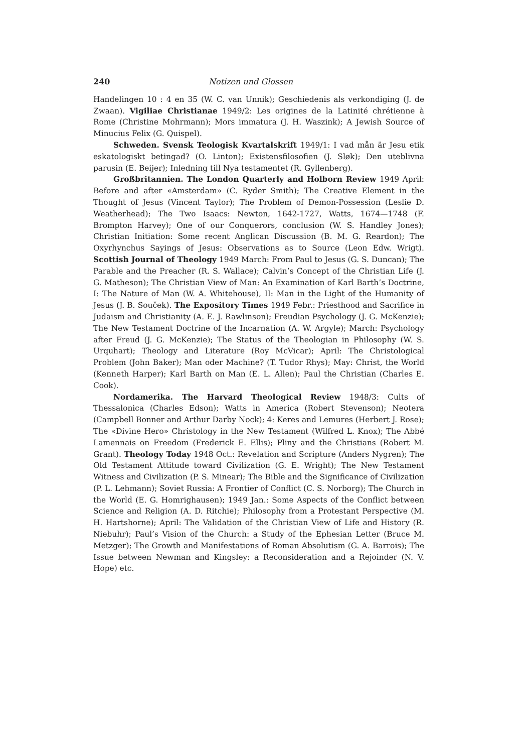240 Notizen und Glossen
Handelingen 10 : 4 en 35 (W. C. van Unnik); Geschiedenis als verkondiging (J. de Zwaan). Vigiliae Christianae 1949/2: Les origines de la Latinité chrétienne à Rome (Christine Mohrmann); Mors immatura (J. H. Waszink); A Jewish Source of Minucius Felix (G. Quispel).
Schweden. Svensk Teologisk Kvartalskrift 1949/1: I vad mån är Jesu etik eskatologiskt betingad? (O. Linton); Existensfilosofien (J. Sløk); Den uteblivna parusin (E. Beijer); Inledning till Nya testamentet (R. Gyllenberg).
Großbritannien. The London Quarterly and Holborn Review 1949 April: Before and after «Amsterdam» (C. Ryder Smith); The Creative Element in the Thought of Jesus (Vincent Taylor); The Problem of Demon-Possession (Leslie D. Weatherhead); The Two Isaacs: Newton, 1642-1727, Watts, 1674—1748 (F. Brompton Harvey); One of our Conquerors, conclusion (W. S. Handley Jones); Christian Initiation: Some recent Anglican Discussion (B. M. G. Reardon); The Oxyrhynchus Sayings of Jesus: Observations as to Source (Leon Edw. Wrigt). Scottish Journal of Theology 1949 March: From Paul to Jesus (G. S. Duncan); The Parable and the Preacher (R. S. Wallace); Calvin’s Concept of the Christian Life (J. G. Matheson); The Christian View of Man: An Examination of Karl Barth’s Doctrine, I: The Nature of Man (W. A. Whitehouse), II: Man in the Light of the Humanity of Jesus (J. B. Souček). The Expository Times 1949 Febr.: Priesthood and Sacrifice in Judaism and Christianity (A. E. J. Rawlinson); Freudian Psychology (J. G. McKenzie); The New Testament Doctrine of the Incarnation (A. W. Argyle); March: Psychology after Freud (J. G. McKenzie); The Status of the Theologian in Philosophy (W. S. Urquhart); Theology and Literature (Roy McVicar); April: The Christological Problem (John Baker); Man oder Machine? (T. Tudor Rhys); May: Christ, the World (Kenneth Harper); Karl Barth on Man (E. L. Allen); Paul the Christian (Charles E. Cook).
Nordamerika. The Harvard Theological Review 1948/3: Cults of Thessalonica (Charles Edson); Watts in America (Robert Stevenson); Neotera (Campbell Bonner and Arthur Darby Nock); 4: Keres and Lemures (Herbert J. Rose); The «Divine Hero» Christology in the New Testament (Wilfred L. Knox); The Abbé Lamennais on Freedom (Frederick E. Ellis); Pliny and the Christians (Robert M. Grant). Theology Today 1948 Oct.: Revelation and Scripture (Anders Nygren); The Old Testament Attitude toward Civilization (G. E. Wright); The New Testament Witness and Civilization (P. S. Minear); The Bible and the Significance of Civilization (P. L. Lehmann); Soviet Russia: A Frontier of Conflict (C. S. Norborg); The Church in the World (E. G. Homrighausen); 1949 Jan.: Some Aspects of the Conflict between Science and Religion (A. D. Ritchie); Philosophy from a Protestant Perspective (M. H. Hartshorne); April: The Validation of the Christian View of Life and History (R. Niebuhr); Paul’s Vision of the Church: a Study of the Ephesian Letter (Bruce M. Metzger); The Growth and Manifestations of Roman Absolutism (G. A. Barrois); The Issue between Newman and Kingsley: a Reconsideration and a Rejoinder (N. V. Hope) etc.